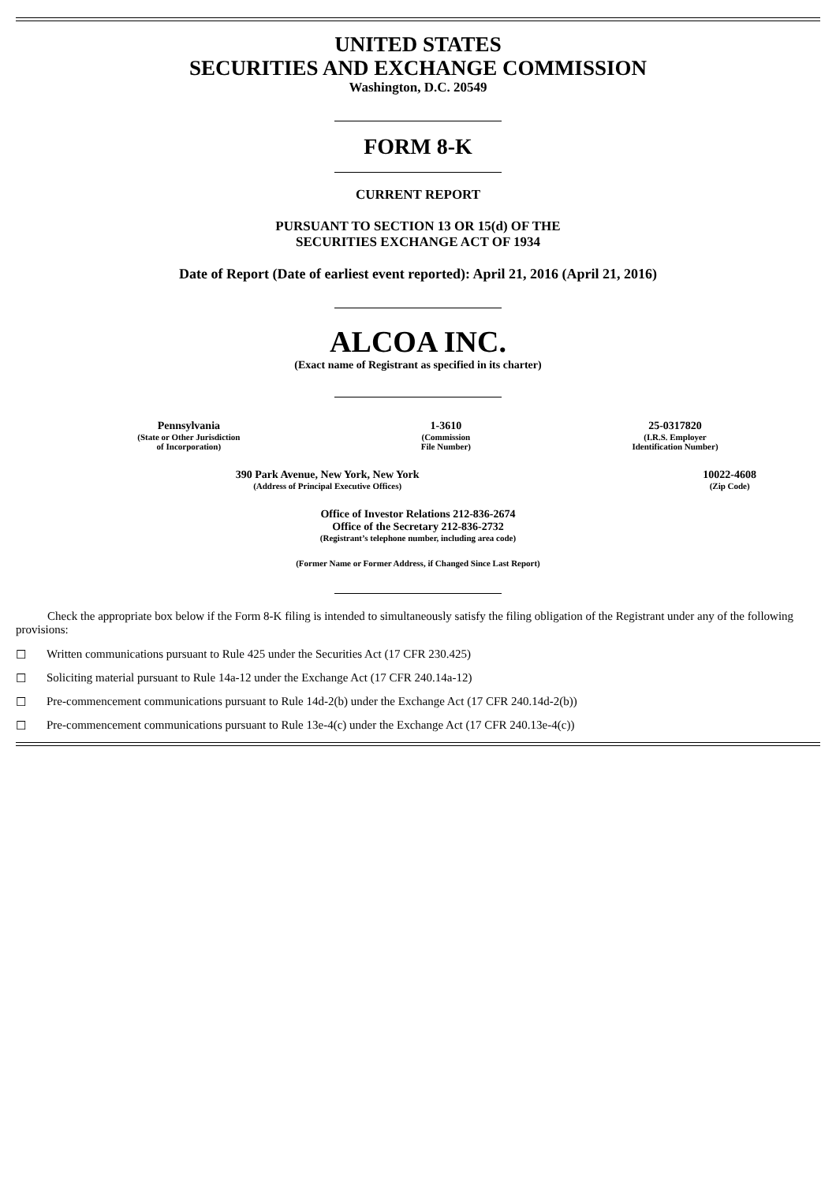UNITED STATES
SECURITIES AND EXCHANGE COMMISSION
Washington, D.C. 20549
FORM 8-K
CURRENT REPORT
PURSUANT TO SECTION 13 OR 15(d) OF THE
SECURITIES EXCHANGE ACT OF 1934
Date of Report (Date of earliest event reported): April 21, 2016 (April 21, 2016)
ALCOA INC.
(Exact name of Registrant as specified in its charter)
| Pennsylvania (State or Other Jurisdiction of Incorporation) | 1-3610 (Commission File Number) | 25-0317820 (I.R.S. Employer Identification Number) |
| 390 Park Avenue, New York, New York (Address of Principal Executive Offices) | 10022-4608 (Zip Code) |
Office of Investor Relations 212-836-2674
Office of the Secretary 212-836-2732
(Registrant’s telephone number, including area code)
(Former Name or Former Address, if Changed Since Last Report)
Check the appropriate box below if the Form 8-K filing is intended to simultaneously satisfy the filing obligation of the Registrant under any of the following provisions:
☐ Written communications pursuant to Rule 425 under the Securities Act (17 CFR 230.425)
☐ Soliciting material pursuant to Rule 14a-12 under the Exchange Act (17 CFR 240.14a-12)
☐ Pre-commencement communications pursuant to Rule 14d-2(b) under the Exchange Act (17 CFR 240.14d-2(b))
☐ Pre-commencement communications pursuant to Rule 13e-4(c) under the Exchange Act (17 CFR 240.13e-4(c))